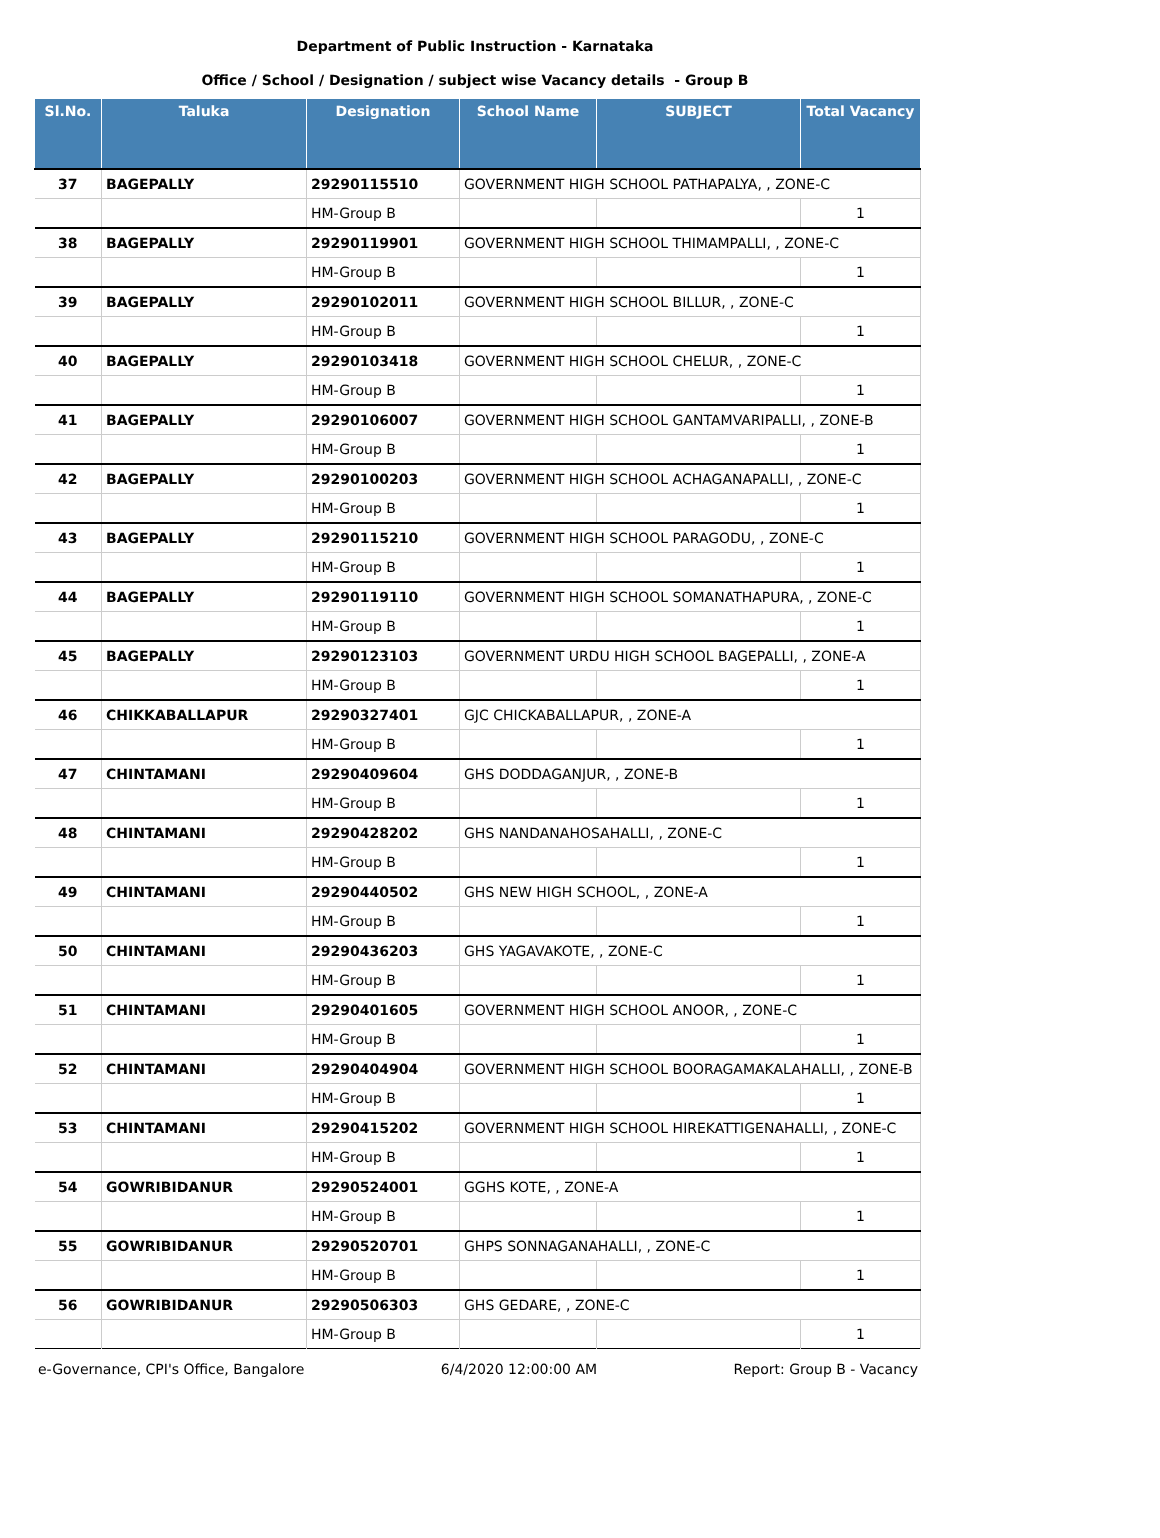Department of Public Instruction - Karnataka
Office / School / Designation / subject wise Vacancy details - Group B
| Sl.No. | Taluka | Designation | School Name | SUBJECT | Total Vacancy |
| --- | --- | --- | --- | --- | --- |
| 37 | BAGEPALLY | 29290115510 | GOVERNMENT HIGH SCHOOL PATHAPALYA, , ZONE-C | | |
| | | HM-Group B | | | 1 |
| 38 | BAGEPALLY | 29290119901 | GOVERNMENT HIGH SCHOOL THIMAMPALLI, , ZONE-C | | |
| | | HM-Group B | | | 1 |
| 39 | BAGEPALLY | 29290102011 | GOVERNMENT HIGH SCHOOL BILLUR, , ZONE-C | | |
| | | HM-Group B | | | 1 |
| 40 | BAGEPALLY | 29290103418 | GOVERNMENT HIGH SCHOOL CHELUR, , ZONE-C | | |
| | | HM-Group B | | | 1 |
| 41 | BAGEPALLY | 29290106007 | GOVERNMENT HIGH SCHOOL GANTAMVARIPALLI, , ZONE-B | | |
| | | HM-Group B | | | 1 |
| 42 | BAGEPALLY | 29290100203 | GOVERNMENT HIGH SCHOOL ACHAGANAPALLI, , ZONE-C | | |
| | | HM-Group B | | | 1 |
| 43 | BAGEPALLY | 29290115210 | GOVERNMENT HIGH SCHOOL PARAGODU, , ZONE-C | | |
| | | HM-Group B | | | 1 |
| 44 | BAGEPALLY | 29290119110 | GOVERNMENT HIGH SCHOOL SOMANATHAPURA, , ZONE-C | | |
| | | HM-Group B | | | 1 |
| 45 | BAGEPALLY | 29290123103 | GOVERNMENT URDU HIGH SCHOOL BAGEPALLI, , ZONE-A | | |
| | | HM-Group B | | | 1 |
| 46 | CHIKKABALLAPUR | 29290327401 | GJC CHICKABALLAPUR, , ZONE-A | | |
| | | HM-Group B | | | 1 |
| 47 | CHINTAMANI | 29290409604 | GHS DODDAGANJUR, , ZONE-B | | |
| | | HM-Group B | | | 1 |
| 48 | CHINTAMANI | 29290428202 | GHS NANDANAHOSAHALLI, , ZONE-C | | |
| | | HM-Group B | | | 1 |
| 49 | CHINTAMANI | 29290440502 | GHS NEW HIGH SCHOOL, , ZONE-A | | |
| | | HM-Group B | | | 1 |
| 50 | CHINTAMANI | 29290436203 | GHS YAGAVAKOTE, , ZONE-C | | |
| | | HM-Group B | | | 1 |
| 51 | CHINTAMANI | 29290401605 | GOVERNMENT HIGH SCHOOL ANOOR, , ZONE-C | | |
| | | HM-Group B | | | 1 |
| 52 | CHINTAMANI | 29290404904 | GOVERNMENT HIGH SCHOOL BOORAGAMAKALAHALLI, , ZONE-B | | |
| | | HM-Group B | | | 1 |
| 53 | CHINTAMANI | 29290415202 | GOVERNMENT HIGH SCHOOL HIREKATTIGENAHALLI, , ZONE-C | | |
| | | HM-Group B | | | 1 |
| 54 | GOWRIBIDANUR | 29290524001 | GGHS KOTE, , ZONE-A | | |
| | | HM-Group B | | | 1 |
| 55 | GOWRIBIDANUR | 29290520701 | GHPS SONNAGANAHALLI, , ZONE-C | | |
| | | HM-Group B | | | 1 |
| 56 | GOWRIBIDANUR | 29290506303 | GHS GEDARE, , ZONE-C | | |
| | | HM-Group B | | | 1 |
e-Governance, CPI's Office, Bangalore 6/4/2020 12:00:00 AM Report: Group B - Vacancy